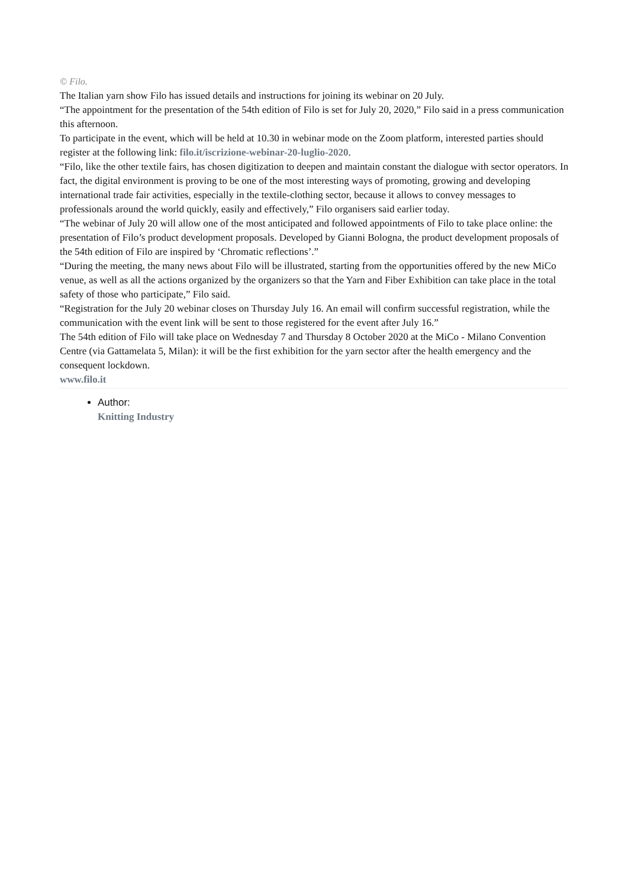© Filo.
The Italian yarn show Filo has issued details and instructions for joining its webinar on 20 July.
“The appointment for the presentation of the 54th edition of Filo is set for July 20, 2020,” Filo said in a press communication this afternoon.
To participate in the event, which will be held at 10.30 in webinar mode on the Zoom platform, interested parties should register at the following link: filo.it/iscrizione-webinar-20-luglio-2020.
“Filo, like the other textile fairs, has chosen digitization to deepen and maintain constant the dialogue with sector operators. In fact, the digital environment is proving to be one of the most interesting ways of promoting, growing and developing international trade fair activities, especially in the textile-clothing sector, because it allows to convey messages to professionals around the world quickly, easily and effectively,” Filo organisers said earlier today.
“The webinar of July 20 will allow one of the most anticipated and followed appointments of Filo to take place online: the presentation of Filo’s product development proposals. Developed by Gianni Bologna, the product development proposals of the 54th edition of Filo are inspired by ‘Chromatic reflections’.”
“During the meeting, the many news about Filo will be illustrated, starting from the opportunities offered by the new MiCo venue, as well as all the actions organized by the organizers so that the Yarn and Fiber Exhibition can take place in the total safety of those who participate,” Filo said.
“Registration for the July 20 webinar closes on Thursday July 16. An email will confirm successful registration, while the communication with the event link will be sent to those registered for the event after July 16.”
The 54th edition of Filo will take place on Wednesday 7 and Thursday 8 October 2020 at the MiCo - Milano Convention Centre (via Gattamelata 5, Milan): it will be the first exhibition for the yarn sector after the health emergency and the consequent lockdown.
www.filo.it
Author:
Knitting Industry